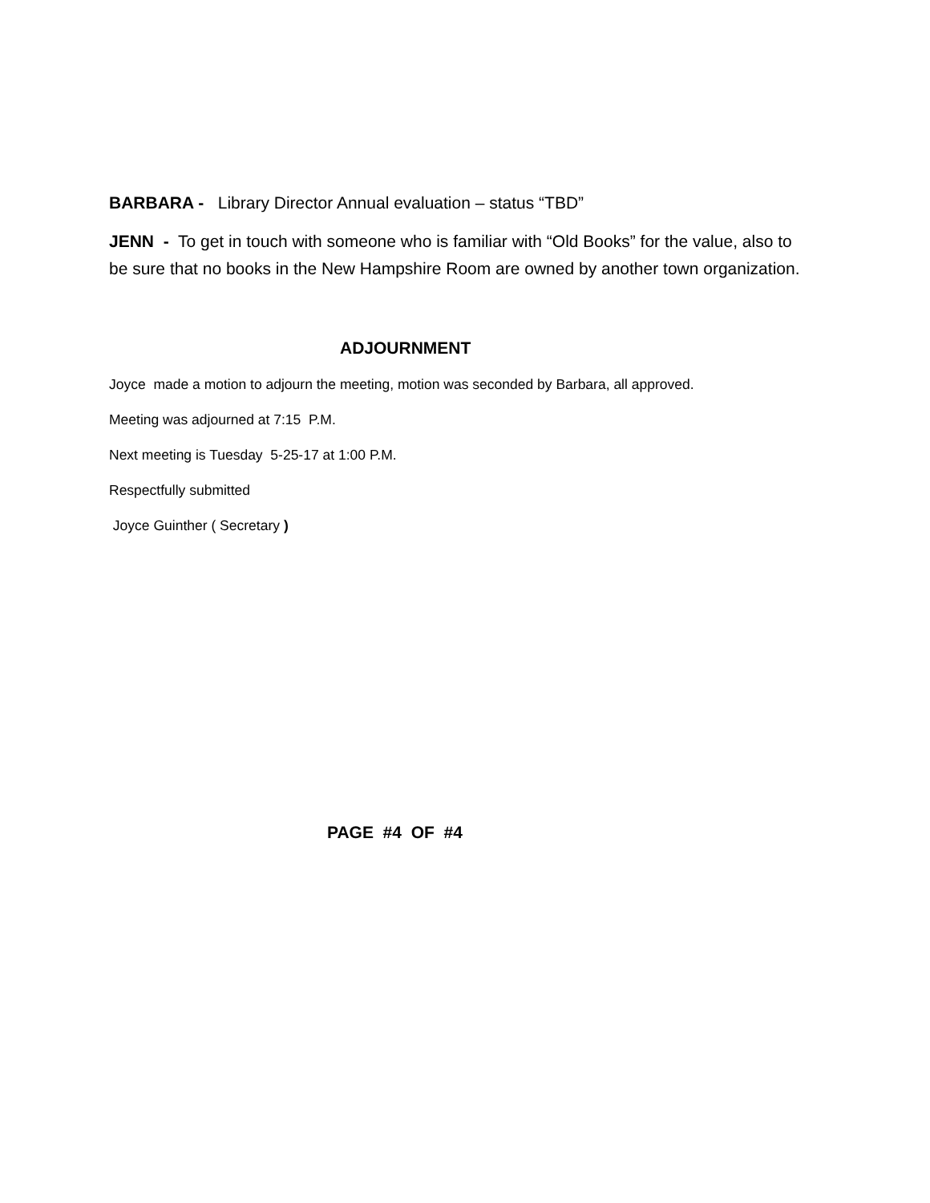BARBARA - Library Director Annual evaluation – status “TBD”
JENN - To get in touch with someone who is familiar with “Old Books” for the value, also to be sure that no books in the New Hampshire Room are owned by another town organization.
ADJOURNMENT
Joyce made a motion to adjourn the meeting, motion was seconded by Barbara, all approved.
Meeting was adjourned at 7:15 P.M.
Next meeting is Tuesday 5-25-17 at 1:00 P.M.
Respectfully submitted
Joyce Guinther ( Secretary )
PAGE #4 OF #4